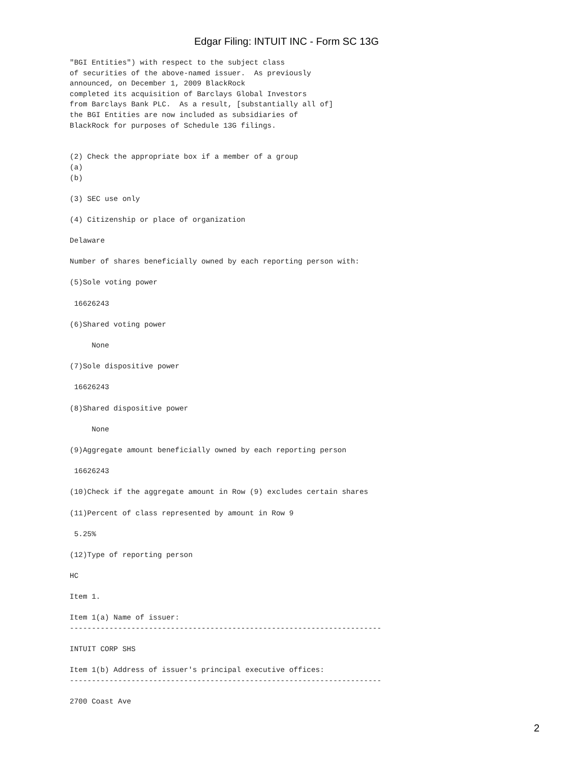Edgar Filing: INTUIT INC - Form SC 13G
"BGI Entities") with respect to the subject class
of securities of the above-named issuer.  As previously
announced, on December 1, 2009 BlackRock
completed its acquisition of Barclays Global Investors
from Barclays Bank PLC.  As a result, [substantially all of]
the BGI Entities are now included as subsidiaries of
BlackRock for purposes of Schedule 13G filings.


(2) Check the appropriate box if a member of a group
(a)
(b)

(3) SEC use only

(4) Citizenship or place of organization

Delaware

Number of shares beneficially owned by each reporting person with:

(5)Sole voting power

 16626243

(6)Shared voting power

     None

(7)Sole dispositive power

 16626243

(8)Shared dispositive power

     None

(9)Aggregate amount beneficially owned by each reporting person

 16626243

(10)Check if the aggregate amount in Row (9) excludes certain shares

(11)Percent of class represented by amount in Row 9

 5.25%

(12)Type of reporting person

HC

Item 1.

Item 1(a) Name of issuer:
-----------------------------------------------------------------------

INTUIT CORP SHS

Item 1(b) Address of issuer's principal executive offices:
-----------------------------------------------------------------------

2700 Coast Ave
2